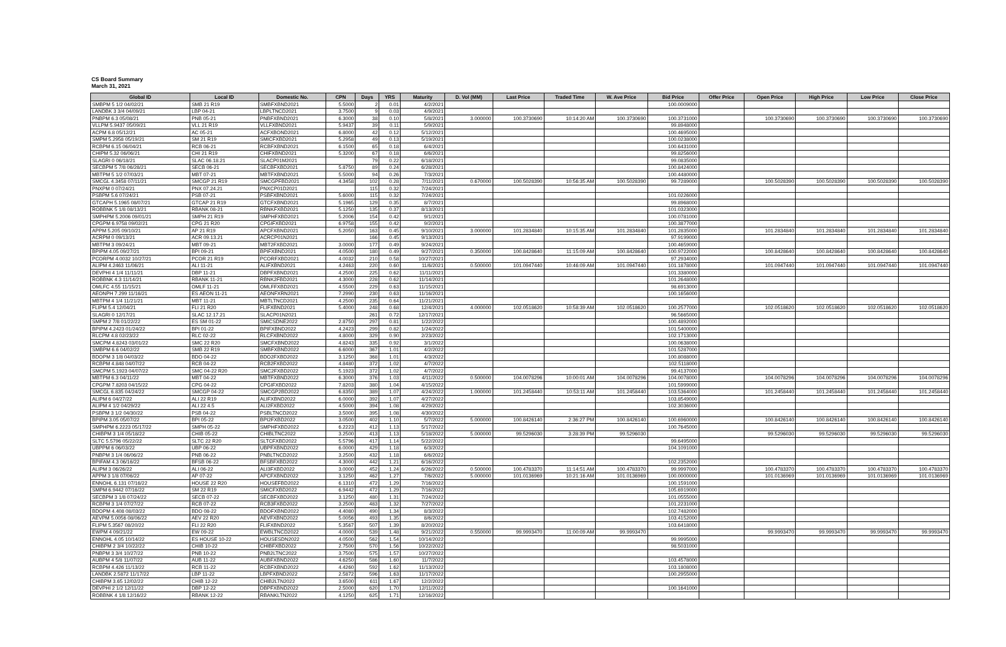CS Board Summary
March 31, 2021
| Global ID | Local ID | Domestic No. | CPN | Days | YRS | Maturity | D. Vol (MM) | Last Price | Traded Time | W. Ave Price | Bid Price | Offer Price | Open Price | High Price | Low Price | Close Price |
| --- | --- | --- | --- | --- | --- | --- | --- | --- | --- | --- | --- | --- | --- | --- | --- | --- |
| SMBPM 5 1/2 04/02/21 | SMB 21 R19 | SMBFXBND2021 | 5.5000 | 2 | 0.01 | 4/2/2021 | | | | | 100.0009000 | | | | | |
| LANDBK 3 3/4 04/09/21 | LBP 04-21 | LBPLTNCD2021 | 3.7500 | 9 | 0.03 | 4/9/2021 | | | | | | | | | | |
| PNBPM 6.3 05/08/21 | PNB 05-21 | PNBFXBND2021 | 6.3000 | 38 | 0.10 | 5/8/2021 | 3.000000 | 100.3730690 | 10:14:20 AM | 100.3730690 | 100.3731000 | | 100.3730690 | 100.3730690 | 100.3730690 | 100.3730690 |
| VLLPM 5.9437 05/09/21 | VLL 21 R19 | VLLFXBND2021 | 5.9437 | 39 | 0.11 | 5/9/2021 | | | | | 99.8948000 | | | | | |
| ACPM 6.8 05/12/21 | AC 05-21 | ACFXBOND2021 | 6.8000 | 42 | 0.12 | 5/12/2021 | | | | | 100.4695000 | | | | | |
| SMPM 5.2958 05/19/21 | SM 21 R19 | SMICFXBD2021 | 5.2958 | 49 | 0.13 | 5/19/2021 | | | | | 100.0238000 | | | | | |
| RCBPM 6.15 06/04/21 | RCB 06-21 | RCBFXBND2021 | 6.1500 | 65 | 0.18 | 6/4/2021 | | | | | 100.6431000 | | | | | |
| CHIPM 5.32 06/06/21 | CHI 21 R19 | CHIFXBND2021 | 5.3200 | 67 | 0.18 | 6/6/2021 | | | | | 99.8256000 | | | | | |
| SLAGRI 0 06/18/21 | SLAC 06.18.21 | SLACP01M2021 | | 79 | 0.22 | 6/18/2021 | | | | | 99.0835000 | | | | | |
| SECBPM 5 7/8 06/28/21 | SECB 06-21 | SECBFXBD2021 | 5.8750 | 89 | 0.24 | 6/28/2021 | | | | | 100.8424000 | | | | | |
| MBTPM 5 1/2 07/03/21 | MBT 07-21 | MBTFXBND2021 | 5.5000 | 94 | 0.26 | 7/3/2021 | | | | | 100.4480000 | | | | | |
| SMCGL 4.3458 07/11/21 | SMCGP 21 R19 | SMCGPFBD2021 | 4.3458 | 102 | 0.28 | 7/11/2021 | 0.670000 | 100.5028390 | 10:56:35 AM | 100.5028390 | 99.7289000 | | 100.5028390 | 100.5028390 | 100.5028390 | 100.5028390 |
| PNXPM 0 07/24/21 | PNX 07.24.21 | PNXCP01D2021 | | 115 | 0.32 | 7/24/2021 | | | | | | | | | | |
| PSBPM 5.6 07/24/21 | PSB 07-21 | PSBFXBND2021 | 5.6000 | 115 | 0.32 | 7/24/2021 | | | | | 101.0226000 | | | | | |
| GTCAPH 5.1965 08/07/21 | GTCAP 21 R19 | GTCFXBND2021 | 5.1965 | 129 | 0.35 | 8/7/2021 | | | | | 99.8968000 | | | | | |
| ROBBNK 5 1/8 08/13/21 | RBANK 08-21 | RBNKFXBD2021 | 5.1250 | 135 | 0.37 | 8/13/2021 | | | | | 101.0323000 | | | | | |
| SMPHPM 5.2006 09/01/21 | SMPH 21 R19 | SMPHFXBD2021 | 5.2006 | 154 | 0.42 | 9/1/2021 | | | | | 100.0781000 | | | | | |
| CPGPM 6.9758 09/02/21 | CPG 21 R20 | CPGIFXBD2021 | 6.9758 | 155 | 0.42 | 9/2/2021 | | | | | 100.3877000 | | | | | |
| APPM 5.205 09/10/21 | AP 21 R19 | APCFXBND2021 | 5.2050 | 163 | 0.45 | 9/10/2021 | 3.000000 | 101.2834840 | 10:15:35 AM | 101.2834840 | 101.2835000 | | 101.2834840 | 101.2834840 | 101.2834840 | 101.2834840 |
| ACRPM 0 09/13/21 | ACR 09.13.21 | ACRCP01N2021 | | 166 | 0.45 | 9/13/2021 | | | | | 97.9199000 | | | | | |
| MBTPM 3 09/24/21 | MBT 09-21 | MBT2FXBD2021 | 3.0000 | 177 | 0.49 | 9/24/2021 | | | | | 100.4659000 | | | | | |
| BPIPM 4.05 09/27/21 | BPI 09-21 | BPIFXBND2021 | 4.0500 | 180 | 0.49 | 9/27/2021 | 0.350000 | 100.8428640 | 11:15:09 AM | 100.8428640 | 100.9722000 | | 100.8428640 | 100.8428640 | 100.8428640 | 100.8428640 |
| PCORPM 4.0032 10/27/21 | PCOR 21 R19 | PCORFXBD2021 | 4.0032 | 210 | 0.58 | 10/27/2021 | | | | | 97.2934000 | | | | | |
| ALIPM 4.2463 11/06/21 | ALI 11-21 | ALIFXBND2021 | 4.2463 | 220 | 0.60 | 11/6/2021 | 0.500000 | 101.0947440 | 10:46:09 AM | 101.0947440 | 101.1878000 | | 101.0947440 | 101.0947440 | 101.0947440 | 101.0947440 |
| DEVPHI 4 1/4 11/11/21 | DBP 11-21 | DBPFXBND2021 | 4.2500 | 225 | 0.62 | 11/11/2021 | | | | | 101.3380000 | | | | | |
| ROBBNK 4.3 11/14/21 | RBANK 11-21 | RBNK2FBD2021 | 4.3000 | 228 | 0.62 | 11/14/2021 | | | | | 101.2648000 | | | | | |
| OMLFC 4.55 11/15/21 | OMLF 11-21 | OMLFFXBD2021 | 4.5500 | 229 | 0.63 | 11/15/2021 | | | | | 98.6913000 | | | | | |
| AEONPH 7.299 11/16/21 | ES AEON 11-21 | AEONFXRN2021 | 7.2990 | 230 | 0.63 | 11/16/2021 | | | | | 100.1656000 | | | | | |
| MBTPM 4 1/4 11/21/21 | MBT 11-21 | MBTLTNCD2021 | 4.2500 | 235 | 0.64 | 11/21/2021 | | | | | | | | | | |
| FLIPM 5.4 12/04/21 | FLI 21 R20 | FLIFXBND2021 | 5.4000 | 248 | 0.68 | 12/4/2021 | 4.000000 | 102.0518620 | 10:58:39 AM | 102.0518620 | 100.2577000 | | 102.0518620 | 102.0518620 | 102.0518620 | 102.0518620 |
| SLAGRI 0 12/17/21 | SLAC 12.17.21 | SLACP01N2021 | | 261 | 0.72 | 12/17/2021 | | | | | 96.5665000 | | | | | |
| SMPM 2 7/8 01/22/22 | ES SM 01-22 | SMICSDNE2022 | 2.8750 | 297 | 0.81 | 1/22/2022 | | | | | 100.4892000 | | | | | |
| BPIPM 4.2423 01/24/22 | BPI 01-22 | BPIFXBND2022 | 4.2423 | 299 | 0.82 | 1/24/2022 | | | | | 101.5400000 | | | | | |
| RLCPM 4.8 02/23/22 | RLC 02-22 | RLCFXBND2022 | 4.8000 | 329 | 0.90 | 2/23/2022 | | | | | 102.1713000 | | | | | |
| SMCPM 4.8243 03/01/22 | SMC 22 R20 | SMCFXBND2022 | 4.8243 | 335 | 0.92 | 3/1/2022 | | | | | 100.0638000 | | | | | |
| SMBPM 6.6 04/02/22 | SMB 22 R19 | SMBFXBND2022 | 6.6000 | 367 | 1.01 | 4/2/2022 | | | | | 101.5287000 | | | | | |
| BDOPM 3 1/8 04/03/22 | BDO 04-22 | BDO2FXBD2022 | 3.1250 | 368 | 1.01 | 4/3/2022 | | | | | 100.8088000 | | | | | |
| RCBPM 4.848 04/07/22 | RCB 04-22 | RCB2FXBD2022 | 4.8480 | 372 | 1.02 | 4/7/2022 | | | | | 102.5118000 | | | | | |
| SMCPM 5.1923 04/07/22 | SMC 04-22 R20 | SMC2FXBD2022 | 5.1923 | 372 | 1.02 | 4/7/2022 | | | | | 99.4137000 | | | | | |
| MBTPM 6.3 04/11/22 | MBT 04-22 | MBTFXBND2022 | 6.3000 | 376 | 1.03 | 4/11/2022 | 0.500000 | 104.0078296 | 10:00:01 AM | 104.0078296 | 104.0078000 | | 104.0078296 | 104.0078296 | 104.0078296 | 104.0078296 |
| CPGPM 7.8203 04/15/22 | CPG 04-22 | CPGIFXBD2022 | 7.8203 | 380 | 1.04 | 4/15/2022 | | | | | 101.5999000 | | | | | |
| SMCGL 6.835 04/24/22 | SMCGP 04-22 | SMCGP2BD2022 | 6.8350 | 389 | 1.07 | 4/24/2022 | 1.000000 | 101.2458440 | 10:53:11 AM | 101.2458440 | 103.5364000 | | 101.2458440 | 101.2458440 | 101.2458440 | 101.2458440 |
| ALIPM 6 04/27/22 | ALI 22 R19 | ALIFXBND2022 | 6.0000 | 392 | 1.07 | 4/27/2022 | | | | | 103.8549000 | | | | | |
| ALIPM 4 1/2 04/29/22 | ALI 22 4.5 | ALI2FXBD2022 | 4.5000 | 394 | 1.08 | 4/29/2022 | | | | | 102.3036000 | | | | | |
| PSBPM 3 1/2 04/30/22 | PSB 04-22 | PSBLTNCD2022 | 3.5000 | 395 | 1.08 | 4/30/2022 | | | | | | | | | | |
| BPIPM 3.05 05/07/22 | BPI 05-22 | BPI2FXBD2022 | 3.0500 | 402 | 1.10 | 5/7/2022 | 5.000000 | 100.8426140 | 2:36:27 PM | 100.8426140 | 100.6960000 | | 100.8426140 | 100.8426140 | 100.8426140 | 100.8426140 |
| SMPHPM 6.2223 05/17/22 | SMPH 05-22 | SMPHFXBD2022 | 6.2223 | 412 | 1.13 | 5/17/2022 | | | | | 100.7645000 | | | | | |
| CHIBPM 3 1/4 05/18/22 | CHIB 05-22 | CHIBLTNC2022 | 3.2500 | 413 | 1.13 | 5/18/2022 | 5.000000 | 99.5296030 | 3:28:39 PM | 99.5296030 | | | 99.5296030 | 99.5296030 | 99.5296030 | 99.5296030 |
| SLTC 5.5796 05/22/22 | SLTC 22 R20 | SLTCFXBD2022 | 5.5796 | 417 | 1.14 | 5/22/2022 | | | | | 99.6495000 | | | | | |
| UBPPM 6 06/03/22 | UBP 06-22 | UBPFXBND2022 | 6.0000 | 429 | 1.18 | 6/3/2022 | | | | | 104.1091000 | | | | | |
| PNBPM 3 1/4 06/06/22 | PNB 06-22 | PNBLTNCD2022 | 3.2500 | 432 | 1.18 | 6/6/2022 | | | | | | | | | | |
| BPIFAM 4.3 06/16/22 | BFSB 06-22 | BFSBFXBD2022 | 4.3000 | 442 | 1.21 | 6/16/2022 | | | | | 102.2352000 | | | | | |
| ALIPM 3 06/26/22 | ALI 06-22 | ALI3FXBD2022 | 3.0000 | 452 | 1.24 | 6/26/2022 | 0.500000 | 100.4783370 | 11:14:51 AM | 100.4783370 | 99.9997000 | | 100.4783370 | 100.4783370 | 100.4783370 | 100.4783370 |
| APPM 3 1/8 07/06/22 | AP 07-22 | APCFXBND2022 | 3.1250 | 462 | 1.27 | 7/6/2022 | 5.000000 | 101.0136969 | 10:21:16 AM | 101.0136969 | 100.0000000 | | 101.0136969 | 101.0136969 | 101.0136969 | 101.0136969 |
| ENNOHL 6.131 07/16/22 | HOUSE 22 R20 | HOUSEFBD2022 | 6.1310 | 472 | 1.29 | 7/16/2022 | | | | | 100.1591000 | | | | | |
| SMPM 6.9442 07/16/22 | SM 22 R19 | SMICFXBD2022 | 6.9442 | 472 | 1.29 | 7/16/2022 | | | | | 105.6919000 | | | | | |
| SECBPM 3 1/8 07/24/22 | SECB 07-22 | SECBFXBD2022 | 3.1250 | 480 | 1.31 | 7/24/2022 | | | | | 101.0555000 | | | | | |
| RCBPM 3 1/4 07/27/22 | RCB 07-22 | RCB3FXBD2022 | 3.2500 | 483 | 1.32 | 7/27/2022 | | | | | 101.2231000 | | | | | |
| BDOPM 4.408 08/03/22 | BDO 08-22 | BDOFXBND2022 | 4.4080 | 490 | 1.34 | 8/3/2022 | | | | | 102.7482000 | | | | | |
| AEVPM 5.0056 08/06/22 | AEV 22 R20 | AEVFXBND2022 | 5.0056 | 493 | 1.35 | 8/6/2022 | | | | | 103.4152000 | | | | | |
| FLIPM 5.3567 08/20/22 | FLI 22 R20 | FLIFXBND2022 | 5.3567 | 507 | 1.39 | 8/20/2022 | | | | | 103.6418000 | | | | | |
| EWPM 4 09/21/22 | EW 09-22 | EWBLTNCD2022 | 4.0000 | 539 | 1.48 | 9/21/2022 | 0.550000 | 99.9993470 | 11:00:09 AM | 99.9993470 | | | 99.9993470 | 99.9993470 | 99.9993470 | 99.9993470 |
| ENNOHL 4.05 10/14/22 | ES HOUSE 10-22 | HOUSESDN2022 | 4.0500 | 562 | 1.54 | 10/14/2022 | | | | | 99.9995000 | | | | | |
| CHIBPM 2 3/4 10/22/22 | CHIB 10-22 | CHIBFXBD2022 | 2.7500 | 570 | 1.56 | 10/22/2022 | | | | | 98.5031000 | | | | | |
| PNBPM 3 3/4 10/27/22 | PNB 10-22 | PNB2LTNC2022 | 3.7500 | 575 | 1.57 | 10/27/2022 | | | | | | | | | | |
| AUBPM 4 5/8 11/07/22 | AUB 11-22 | AUBFXBND2022 | 4.6250 | 586 | 1.60 | 11/7/2022 | | | | | 103.4578000 | | | | | |
| RCBPM 4.426 11/13/22 | RCB 11-22 | RCBFXBND2022 | 4.4260 | 592 | 1.62 | 11/13/2022 | | | | | 103.1808000 | | | | | |
| LANDBK 2.5872 11/17/22 | LBP 11-22 | LBPFXBND2022 | 2.5872 | 596 | 1.63 | 11/17/2022 | | | | | 100.2955000 | | | | | |
| CHIBPM 3.65 12/02/22 | CHIB 12-22 | CHIB2LTN2022 | 3.6500 | 611 | 1.67 | 12/2/2022 | | | | | | | | | | |
| DEVPHI 2 1/2 12/11/22 | DBP 12-22 | DBPFXBND2022 | 2.5000 | 620 | 1.70 | 12/11/2022 | | | | | 100.1641000 | | | | | |
| ROBBNK 4 1/8 12/16/22 | RBANK 12-22 | RBANKLTN2022 | 4.1250 | 625 | 1.71 | 12/16/2022 | | | | | | | | | | |